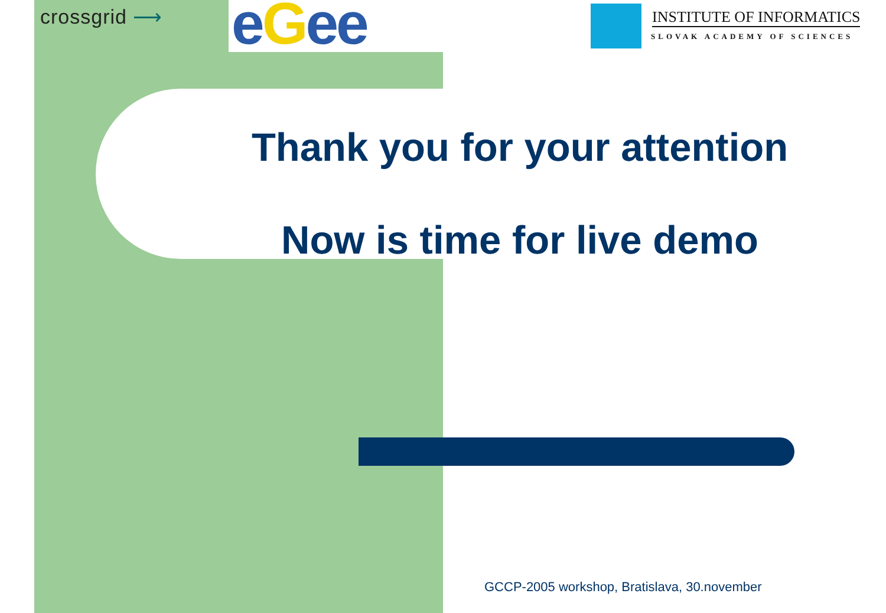crossgrid ⟶ eGee INSTITUTE OF INFORMATICS
SLOVAK ACADEMY OF SCIENCES
Thank you for your attention
Now is time for live demo
GCCP-2005 workshop, Bratislava, 30.november